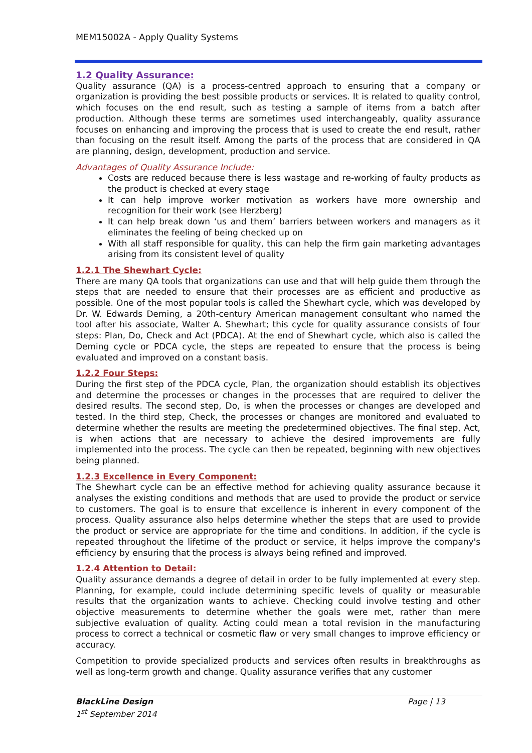MEM15002A - Apply Quality Systems
1.2 Quality Assurance:
Quality assurance (QA) is a process-centred approach to ensuring that a company or organization is providing the best possible products or services. It is related to quality control, which focuses on the end result, such as testing a sample of items from a batch after production. Although these terms are sometimes used interchangeably, quality assurance focuses on enhancing and improving the process that is used to create the end result, rather than focusing on the result itself. Among the parts of the process that are considered in QA are planning, design, development, production and service.
Advantages of Quality Assurance Include:
Costs are reduced because there is less wastage and re-working of faulty products as the product is checked at every stage
It can help improve worker motivation as workers have more ownership and recognition for their work (see Herzberg)
It can help break down ‘us and them’ barriers between workers and managers as it eliminates the feeling of being checked up on
With all staff responsible for quality, this can help the firm gain marketing advantages arising from its consistent level of quality
1.2.1 The Shewhart Cycle:
There are many QA tools that organizations can use and that will help guide them through the steps that are needed to ensure that their processes are as efficient and productive as possible. One of the most popular tools is called the Shewhart cycle, which was developed by Dr. W. Edwards Deming, a 20th-century American management consultant who named the tool after his associate, Walter A. Shewhart; this cycle for quality assurance consists of four steps: Plan, Do, Check and Act (PDCA). At the end of Shewhart cycle, which also is called the Deming cycle or PDCA cycle, the steps are repeated to ensure that the process is being evaluated and improved on a constant basis.
1.2.2 Four Steps:
During the first step of the PDCA cycle, Plan, the organization should establish its objectives and determine the processes or changes in the processes that are required to deliver the desired results. The second step, Do, is when the processes or changes are developed and tested. In the third step, Check, the processes or changes are monitored and evaluated to determine whether the results are meeting the predetermined objectives. The final step, Act, is when actions that are necessary to achieve the desired improvements are fully implemented into the process. The cycle can then be repeated, beginning with new objectives being planned.
1.2.3 Excellence in Every Component:
The Shewhart cycle can be an effective method for achieving quality assurance because it analyses the existing conditions and methods that are used to provide the product or service to customers. The goal is to ensure that excellence is inherent in every component of the process. Quality assurance also helps determine whether the steps that are used to provide the product or service are appropriate for the time and conditions. In addition, if the cycle is repeated throughout the lifetime of the product or service, it helps improve the company's efficiency by ensuring that the process is always being refined and improved.
1.2.4 Attention to Detail:
Quality assurance demands a degree of detail in order to be fully implemented at every step. Planning, for example, could include determining specific levels of quality or measurable results that the organization wants to achieve. Checking could involve testing and other objective measurements to determine whether the goals were met, rather than mere subjective evaluation of quality. Acting could mean a total revision in the manufacturing process to correct a technical or cosmetic flaw or very small changes to improve efficiency or accuracy.
Competition to provide specialized products and services often results in breakthroughs as well as long-term growth and change. Quality assurance verifies that any customer
BlackLine Design
1<sup>st</sup> September 2014
Page | 13